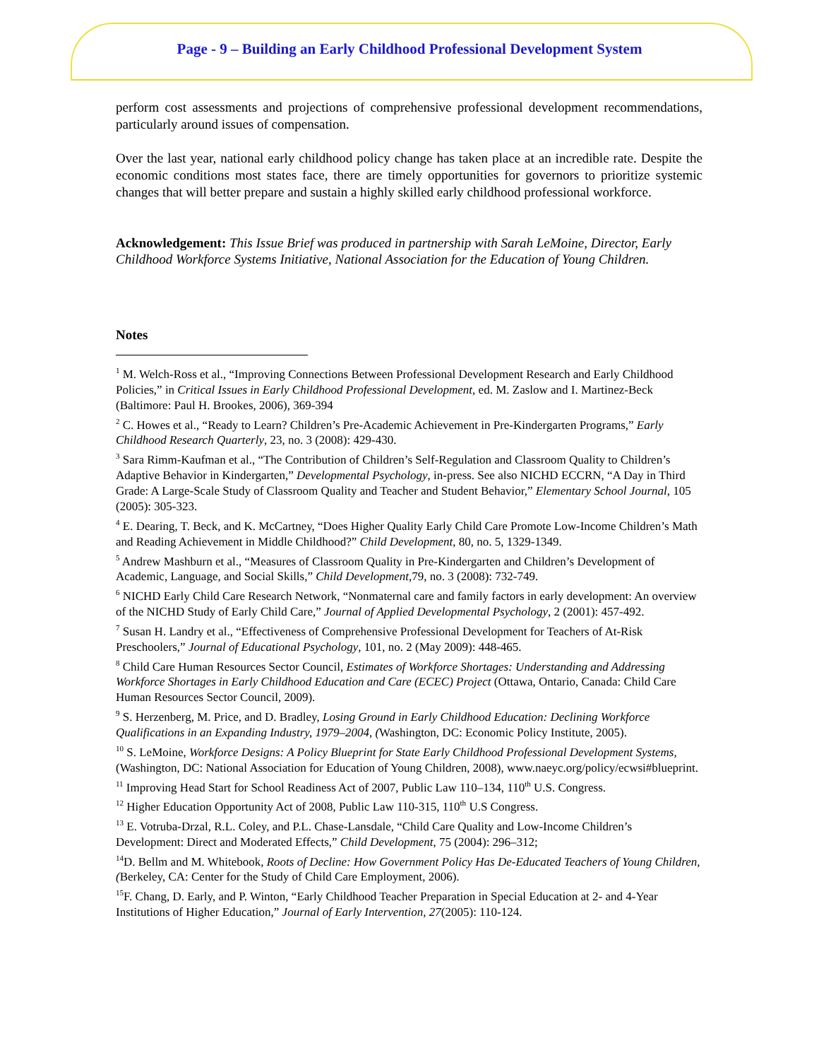Page - 9 – Building an Early Childhood Professional Development System
perform cost assessments and projections of comprehensive professional development recommendations, particularly around issues of compensation.
Over the last year, national early childhood policy change has taken place at an incredible rate. Despite the economic conditions most states face, there are timely opportunities for governors to prioritize systemic changes that will better prepare and sustain a highly skilled early childhood professional workforce.
Acknowledgement: This Issue Brief was produced in partnership with Sarah LeMoine, Director, Early Childhood Workforce Systems Initiative, National Association for the Education of Young Children.
Notes
<sup>1</sup> M. Welch-Ross et al., “Improving Connections Between Professional Development Research and Early Childhood Policies,” in Critical Issues in Early Childhood Professional Development, ed. M. Zaslow and I. Martinez-Beck (Baltimore: Paul H. Brookes, 2006), 369-394
<sup>2</sup> C. Howes et al., “Ready to Learn? Children’s Pre-Academic Achievement in Pre-Kindergarten Programs,” Early Childhood Research Quarterly, 23, no. 3 (2008): 429-430.
<sup>3</sup> Sara Rimm-Kaufman et al., “The Contribution of Children’s Self-Regulation and Classroom Quality to Children’s Adaptive Behavior in Kindergarten,” Developmental Psychology, in-press. See also NICHD ECCRN, “A Day in Third Grade: A Large-Scale Study of Classroom Quality and Teacher and Student Behavior,” Elementary School Journal, 105 (2005): 305-323.
<sup>4</sup> E. Dearing, T. Beck, and K. McCartney, “Does Higher Quality Early Child Care Promote Low-Income Children’s Math and Reading Achievement in Middle Childhood?” Child Development, 80, no. 5, 1329-1349.
<sup>5</sup> Andrew Mashburn et al., “Measures of Classroom Quality in Pre-Kindergarten and Children’s Development of Academic, Language, and Social Skills,” Child Development,79, no. 3 (2008): 732-749.
<sup>6</sup> NICHD Early Child Care Research Network, “Nonmaternal care and family factors in early development: An overview of the NICHD Study of Early Child Care,” Journal of Applied Developmental Psychology, 2 (2001): 457-492.
<sup>7</sup> Susan H. Landry et al., “Effectiveness of Comprehensive Professional Development for Teachers of At-Risk Preschoolers,” Journal of Educational Psychology, 101, no. 2 (May 2009): 448-465.
<sup>8</sup> Child Care Human Resources Sector Council, Estimates of Workforce Shortages: Understanding and Addressing Workforce Shortages in Early Childhood Education and Care (ECEC) Project (Ottawa, Ontario, Canada: Child Care Human Resources Sector Council, 2009).
<sup>9</sup> S. Herzenberg, M. Price, and D. Bradley, Losing Ground in Early Childhood Education: Declining Workforce Qualifications in an Expanding Industry, 1979–2004, (Washington, DC: Economic Policy Institute, 2005).
<sup>10</sup> S. LeMoine, Workforce Designs: A Policy Blueprint for State Early Childhood Professional Development Systems, (Washington, DC: National Association for Education of Young Children, 2008), www.naeyc.org/policy/ecwsi#blueprint.
<sup>11</sup> Improving Head Start for School Readiness Act of 2007, Public Law 110–134, 110<sup>th</sup> U.S. Congress.
<sup>12</sup> Higher Education Opportunity Act of 2008, Public Law 110-315, 110<sup>th</sup> U.S Congress.
<sup>13</sup> E. Votruba-Drzal, R.L. Coley, and P.L. Chase-Lansdale, “Child Care Quality and Low-Income Children’s Development: Direct and Moderated Effects,” Child Development, 75 (2004): 296–312;
<sup>14</sup> D. Bellm and M. Whitebook, Roots of Decline: How Government Policy Has De-Educated Teachers of Young Children, (Berkeley, CA: Center for the Study of Child Care Employment, 2006).
<sup>15</sup>F. Chang, D. Early, and P. Winton, “Early Childhood Teacher Preparation in Special Education at 2- and 4-Year Institutions of Higher Education,” Journal of Early Intervention, 27(2005): 110-124.